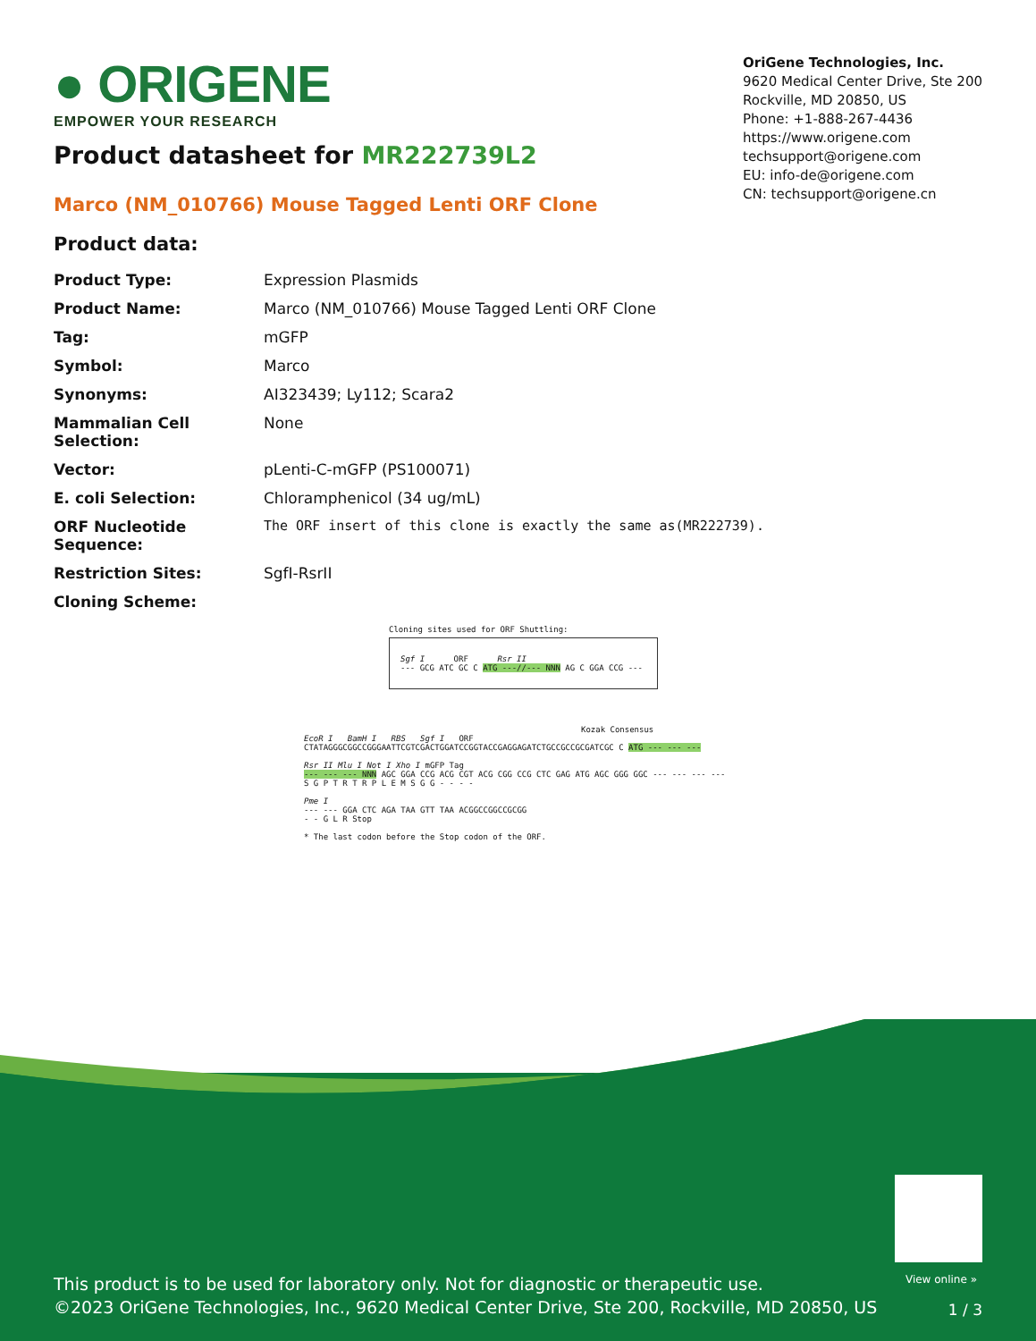● ORIGENE
EMPOWER YOUR RESEARCH
OriGene Technologies, Inc.
9620 Medical Center Drive, Ste 200
Rockville, MD 20850, US
Phone: +1-888-267-4436
https://www.origene.com
techsupport@origene.com
EU: info-de@origene.com
CN: techsupport@origene.cn
Product datasheet for MR222739L2
Marco (NM_010766) Mouse Tagged Lenti ORF Clone
Product data:
| Product Type: | Expression Plasmids |
| Product Name: | Marco (NM_010766) Mouse Tagged Lenti ORF Clone |
| Tag: | mGFP |
| Symbol: | Marco |
| Synonyms: | AI323439; Ly112; Scara2 |
| Mammalian Cell Selection: | None |
| Vector: | pLenti-C-mGFP (PS100071) |
| E. coli Selection: | Chloramphenicol (34 ug/mL) |
| ORF Nucleotide Sequence: | The ORF insert of this clone is exactly the same as(MR222739). |
| Restriction Sites: | SgfI-RsrII |
| Cloning Scheme: | |
Cloning sites used for ORF Shuttling:
Sgf I ORF Rsr II
--- GCG ATC GC C ATG ---//--- NNN AG C GGA CCG ---
Kozak Consensus
EcoR I BamH I RBS Sgf I ORF
CTATAGGGCGGCCGGGAATTCGTCGACTGGATCCGGTACCGAGGAGATCTGCCGCCGCGATCGC C ATG --- --- ---
Rsr II Mlu I Not I Xho I mGFP Tag
--- --- --- NNN AGC GGA CCG ACG CGT ACG CGG CCG CTC GAG ATG AGC GGG GGC --- --- --- ---
S G P T R T R P L E M S G G - - - -
Pme I
--- --- GGA CTC AGA TAA GTT TAA ACGGCCGGCCGCGG
- - G L R Stop
* The last codon before the Stop codon of the ORF.
View online »
This product is to be used for laboratory only. Not for diagnostic or therapeutic use.
©2023 OriGene Technologies, Inc., 9620 Medical Center Drive, Ste 200, Rockville, MD 20850, US
1 / 3